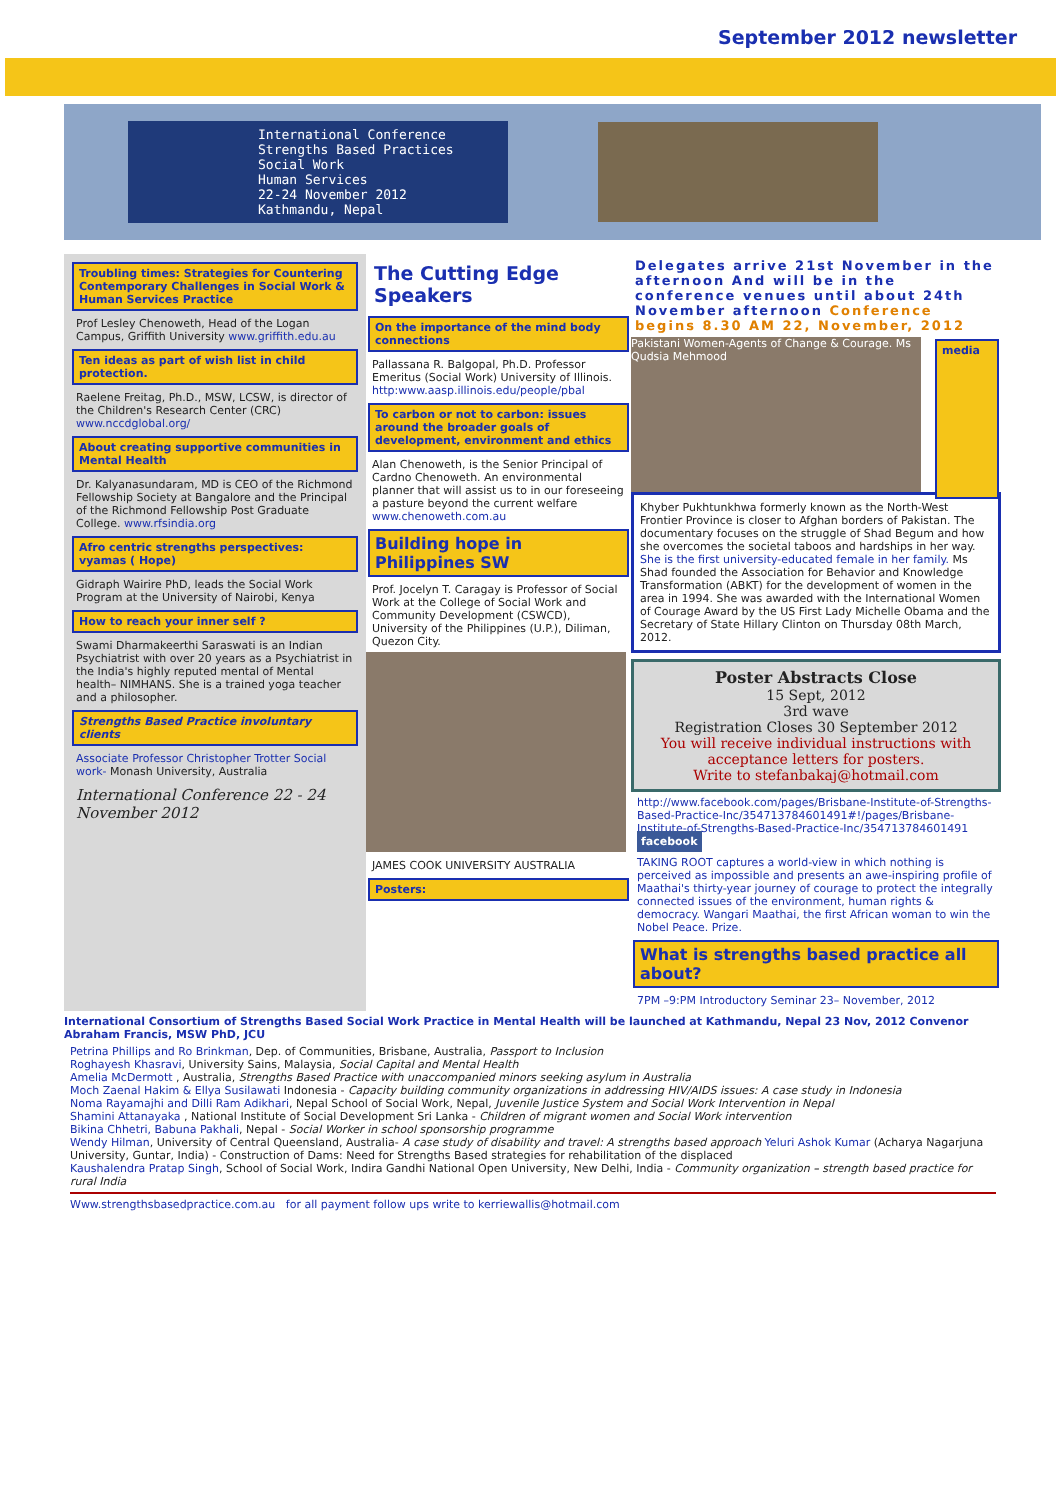September 2012 newsletter
International Conference
Strengths Based Practices
Social Work
Human Services
22-24 November 2012
Kathmandu, Nepal
Troubling times: Strategies for Countering Contemporary Challenges in Social Work & Human Services Practice
Prof Lesley Chenoweth, Head of the Logan Campus, Griffith University www.griffith.edu.au
Ten ideas as part of wish list in child protection.
Raelene Freitag, Ph.D., MSW, LCSW, is director of the Children's Research Center (CRC) www.nccdglobal.org/
About creating supportive communities in Mental Health
Dr. Kalyanasundaram, MD is CEO of the Richmond Fellowship Society at Bangalore and the Principal of the Richmond Fellowship Post Graduate College. www.rfsindia.org
Afro centric strengths perspectives: vyamas ( Hope)
Gidraph Wairire PhD, leads the Social Work Program at the University of Nairobi, Kenya
How to reach your inner self ?
Swami Dharmakeerthi Saraswati is an Indian Psychiatrist with over 20 years as a Psychiatrist in the India's highly reputed mental of Mental health– NIMHANS. She is a trained yoga teacher and a philosopher.
Strengths Based Practice involuntary clients
Associate Professor Christopher Trotter Social work- Monash University, Australia
International Conference 22 - 24 November 2012
The Cutting Edge Speakers
On the importance of the mind body connections
Pallassana R. Balgopal, Ph.D. Professor Emeritus (Social Work) University of Illinois. http:www.aasp.illinois.edu/people/pbal
To carbon or not to carbon: issues around the broader goals of development, environment and ethics
Alan Chenoweth, is the Senior Principal of Cardno Chenoweth. An environmental planner that will assist us to in our foreseeing a pasture beyond the current welfare www.chenoweth.com.au
Building hope in Philippines SW
Prof. Jocelyn T. Caragay is Professor of Social Work at the College of Social Work and Community Development (CSWCD), University of the Philippines (U.P.), Diliman, Quezon City.
JAMES COOK UNIVERSITY AUSTRALIA
Posters:
Delegates arrive 21st November in the afternoon And will be in the conference venues until about 24th November afternoon Conference begins 8.30 AM 22, November, 2012
media
Pakistani Women-Agents of Change & Courage. Ms Qudsia Mehmood
Khyber Pukhtunkhwa formerly known as the North-West Frontier Province is closer to Afghan borders of Pakistan. The documentary focuses on the struggle of Shad Begum and how she overcomes the societal taboos and hardships in her way. She is the first university-educated female in her family. Ms Shad founded the Association for Behavior and Knowledge Transformation (ABKT) for the development of women in the area in 1994. She was awarded with the International Women of Courage Award by the US First Lady Michelle Obama and the Secretary of State Hillary Clinton on Thursday 08th March, 2012.
Poster Abstracts Close
15 Sept, 2012
3rd wave
Registration Closes 30 September 2012
You will receive individual instructions with acceptance letters for posters.
Write to stefanbakaj@hotmail.com
http://www.facebook.com/pages/Brisbane-Institute-of-Strengths-Based-Practice-Inc/354713784601491#!/pages/Brisbane-Institute-of-Strengths-Based-Practice-Inc/354713784601491 facebook
TAKING ROOT captures a world-view in which nothing is perceived as impossible and presents an awe-inspiring profile of Maathai's thirty-year journey of courage to protect the integrally connected issues of the environment, human rights & democracy. Wangari Maathai, the first African woman to win the Nobel Peace. Prize.
What is strengths based practice all about?
7PM –9:PM Introductory Seminar 23– November, 2012
International Consortium of Strengths Based Social Work Practice in Mental Health will be launched at Kathmandu, Nepal 23 Nov, 2012 Convenor Abraham Francis, MSW PhD, JCU
Petrina Phillips and Ro Brinkman, Dep. of Communities, Brisbane, Australia, Passport to Inclusion
Roghayesh Khasravi, University Sains, Malaysia, Social Capital and Mental Health
Amelia McDermott , Australia, Strengths Based Practice with unaccompanied minors seeking asylum in Australia
Moch Zaenal Hakim & Ellya Susilawati Indonesia - Capacity building community organizations in addressing HIV/AIDS issues: A case study in Indonesia
Noma Rayamajhi and Dilli Ram Adikhari, Nepal School of Social Work, Nepal, Juvenile Justice System and Social Work Intervention in Nepal
Shamini Attanayaka , National Institute of Social Development Sri Lanka - Children of migrant women and Social Work intervention
Bikina Chhetri, Babuna Pakhali, Nepal - Social Worker in school sponsorship programme
Wendy Hilman, University of Central Queensland, Australia- A case study of disability and travel: A strengths based approach Yeluri Ashok Kumar (Acharya Nagarjuna University, Guntar, India) - Construction of Dams: Need for Strengths Based strategies for rehabilitation of the displaced
Kaushalendra Pratap Singh, School of Social Work, Indira Gandhi National Open University, New Delhi, India - Community organization – strength based practice for rural India
Www.strengthsbasedpractice.com.au for all payment follow ups write to kerriewallis@hotmail.com